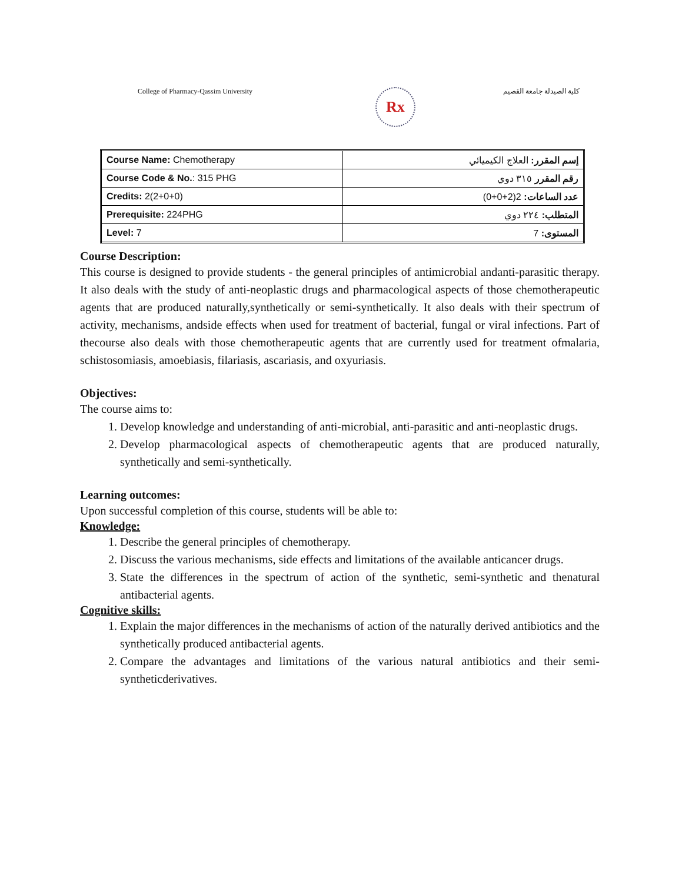College of Pharmacy-Qassim University
Rx
كلية الصيدلة جامعة القصيم
| Course Name: Chemotherapy | إسم المقرر: العلاج الكيميائي |
| Course Code & No. : 315 PHG | رقم المقرر ٣١٥ دوي |
| Credits: 2(2+0+0) | عدد الساعات: 2(2+0+0) |
| Prerequisite: 224PHG | المتطلب: ٢٢٤ دوي |
| Level: 7 | المستوى: 7 |
Course Description:
This course is designed to provide students - the general principles of antimicrobial andanti-parasitic therapy. It also deals with the study of anti-neoplastic drugs and pharmacological aspects of those chemotherapeutic agents that are produced naturally,synthetically or semi-synthetically. It also deals with their spectrum of activity, mechanisms, andside effects when used for treatment of bacterial, fungal or viral infections. Part of thecourse also deals with those chemotherapeutic agents that are currently used for treatment ofmalaria, schistosomiasis, amoebiasis, filariasis, ascariasis, and oxyuriasis.
Objectives:
The course aims to:
1. Develop knowledge and understanding of anti-microbial, anti-parasitic and anti-neoplastic drugs.
2. Develop pharmacological aspects of chemotherapeutic agents that are produced naturally, synthetically and semi-synthetically.
Learning outcomes:
Upon successful completion of this course, students will be able to:
Knowledge:
1. Describe the general principles of chemotherapy.
2. Discuss the various mechanisms, side effects and limitations of the available anticancer drugs.
3. State the differences in the spectrum of action of the synthetic, semi-synthetic and thenatural antibacterial agents.
Cognitive skills:
1. Explain the major differences in the mechanisms of action of the naturally derived antibiotics and the synthetically produced antibacterial agents.
2. Compare the advantages and limitations of the various natural antibiotics and their semi-syntheticderivatives.